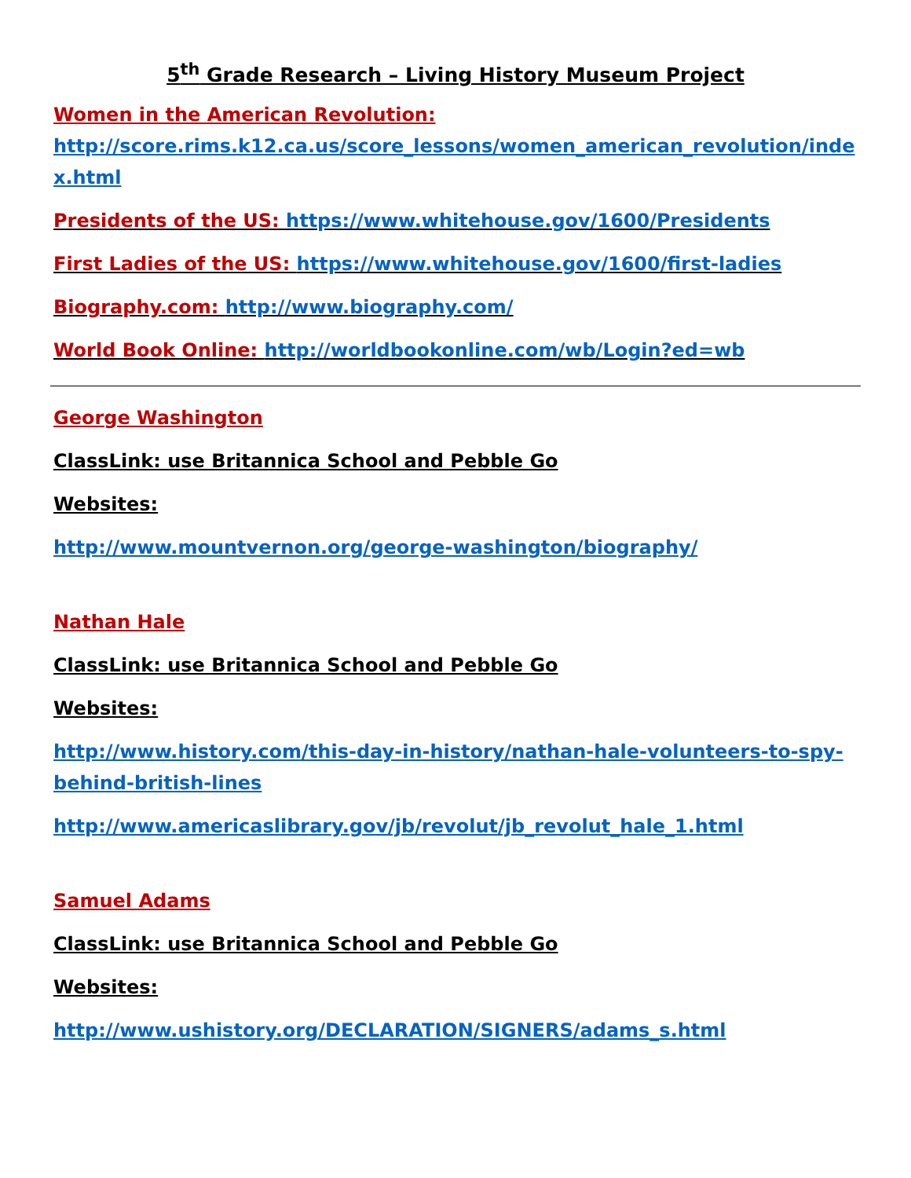5<sup>th</sup> Grade Research – Living History Museum Project
Women in the American Revolution:
http://score.rims.k12.ca.us/score_lessons/women_american_revolution/index.html
Presidents of the US: https://www.whitehouse.gov/1600/Presidents
First Ladies of the US: https://www.whitehouse.gov/1600/first-ladies
Biography.com: http://www.biography.com/
World Book Online: http://worldbookonline.com/wb/Login?ed=wb
George Washington
ClassLink: use Britannica School and Pebble Go
Websites:
http://www.mountvernon.org/george-washington/biography/
Nathan Hale
ClassLink: use Britannica School and Pebble Go
Websites:
http://www.history.com/this-day-in-history/nathan-hale-volunteers-to-spy-behind-british-lines
http://www.americaslibrary.gov/jb/revolut/jb_revolut_hale_1.html
Samuel Adams
ClassLink: use Britannica School and Pebble Go
Websites:
http://www.ushistory.org/DECLARATION/SIGNERS/adams_s.html